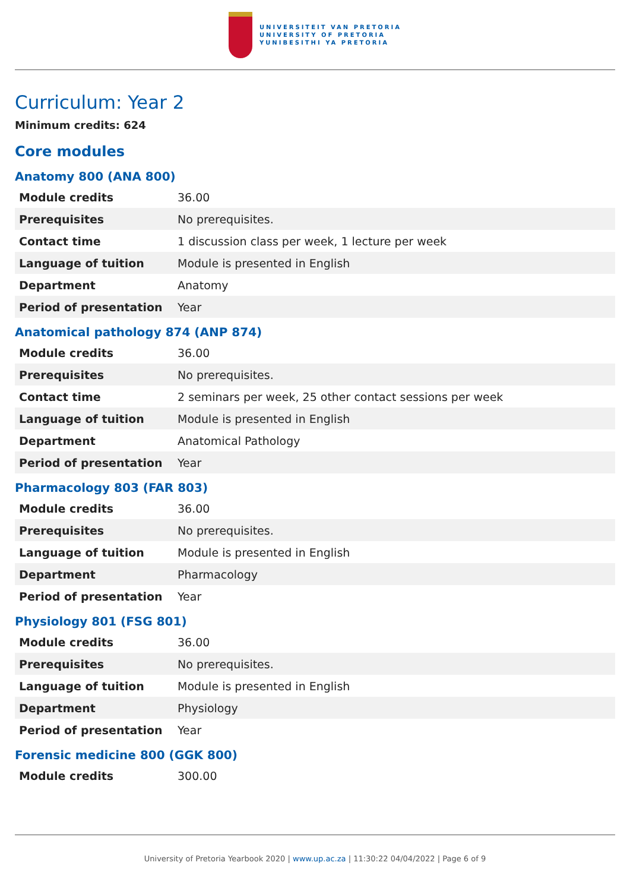UNIVERSITEIT VAN PRETORIA
UNIVERSITY OF PRETORIA
YUNIBESITHI YA PRETORIA
Curriculum: Year 2
Minimum credits: 624
Core modules
Anatomy 800 (ANA 800)
| Module credits | 36.00 |
| Prerequisites | No prerequisites. |
| Contact time | 1 discussion class per week, 1 lecture per week |
| Language of tuition | Module is presented in English |
| Department | Anatomy |
| Period of presentation | Year |
Anatomical pathology 874 (ANP 874)
| Module credits | 36.00 |
| Prerequisites | No prerequisites. |
| Contact time | 2 seminars per week, 25 other contact sessions per week |
| Language of tuition | Module is presented in English |
| Department | Anatomical Pathology |
| Period of presentation | Year |
Pharmacology 803 (FAR 803)
| Module credits | 36.00 |
| Prerequisites | No prerequisites. |
| Language of tuition | Module is presented in English |
| Department | Pharmacology |
| Period of presentation | Year |
Physiology 801 (FSG 801)
| Module credits | 36.00 |
| Prerequisites | No prerequisites. |
| Language of tuition | Module is presented in English |
| Department | Physiology |
| Period of presentation | Year |
Forensic medicine 800 (GGK 800)
| Module credits | 300.00 |
University of Pretoria Yearbook 2020 | www.up.ac.za | 11:30:22 04/04/2022 | Page 6 of 9